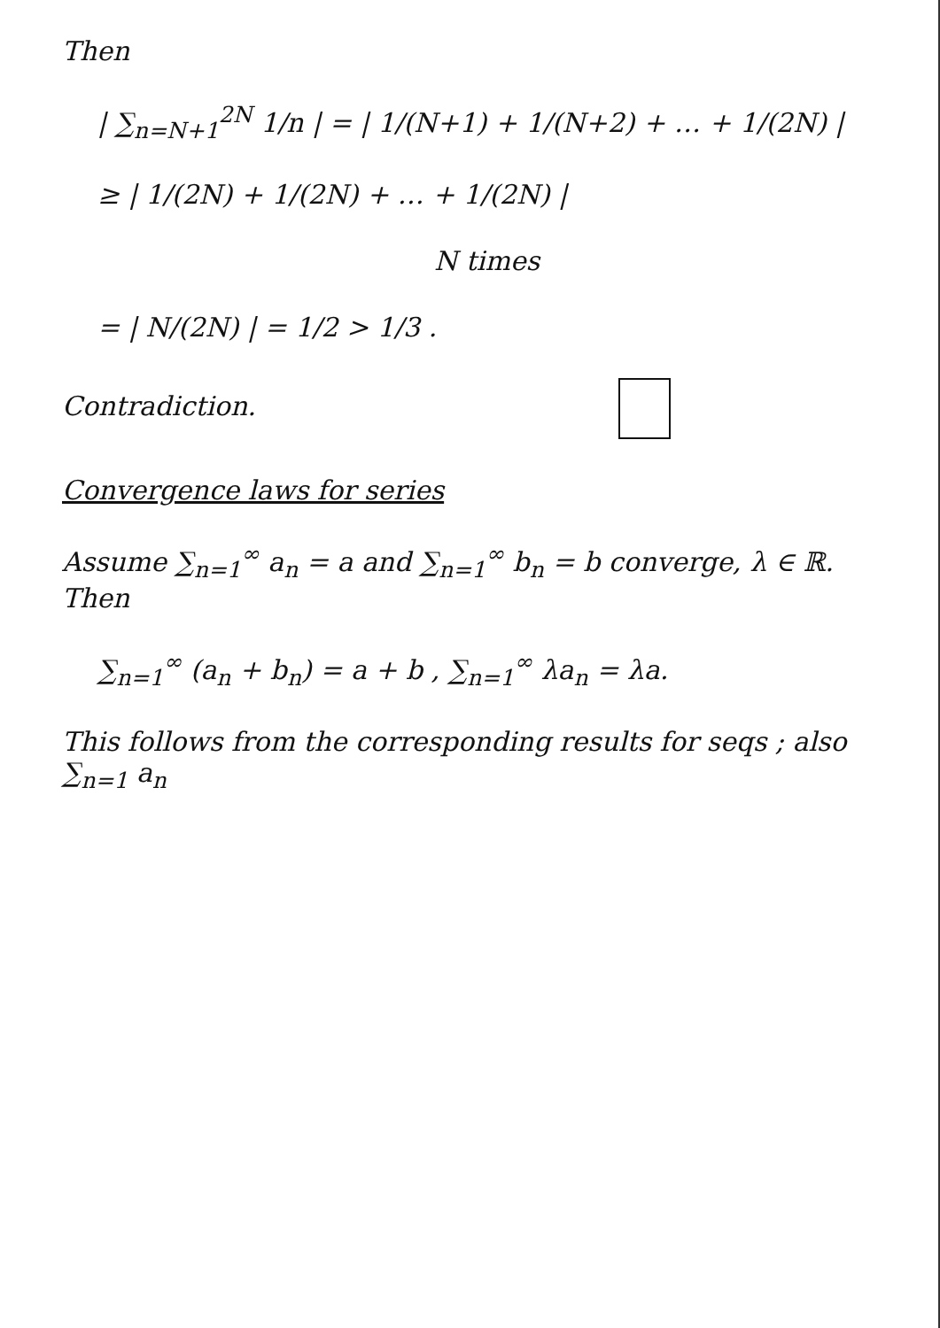Then
| ∑<sub>n=N+1</sub><sup>2N</sup> 1/n | = | 1/(N+1) + 1/(N+2) + … + 1/(2N) |
≥ | 1/(2N) + 1/(2N) + … + 1/(2N) |
N times
= | N/(2N) | = 1/2 > 1/3 .
Contradiction.
Convergence laws for series
Assume ∑<sub>n=1</sub><sup>∞</sup> a<sub>n</sub> = a and ∑<sub>n=1</sub><sup>∞</sup> b<sub>n</sub> = b converge, λ ∈ ℝ. Then
∑<sub>n=1</sub><sup>∞</sup> (a<sub>n</sub> + b<sub>n</sub>) = a + b , ∑<sub>n=1</sub><sup>∞</sup> λa<sub>n</sub> = λa.
This follows from the corresponding results for seqs ; also ∑<sub>n=1</sub> a<sub>n</sub>